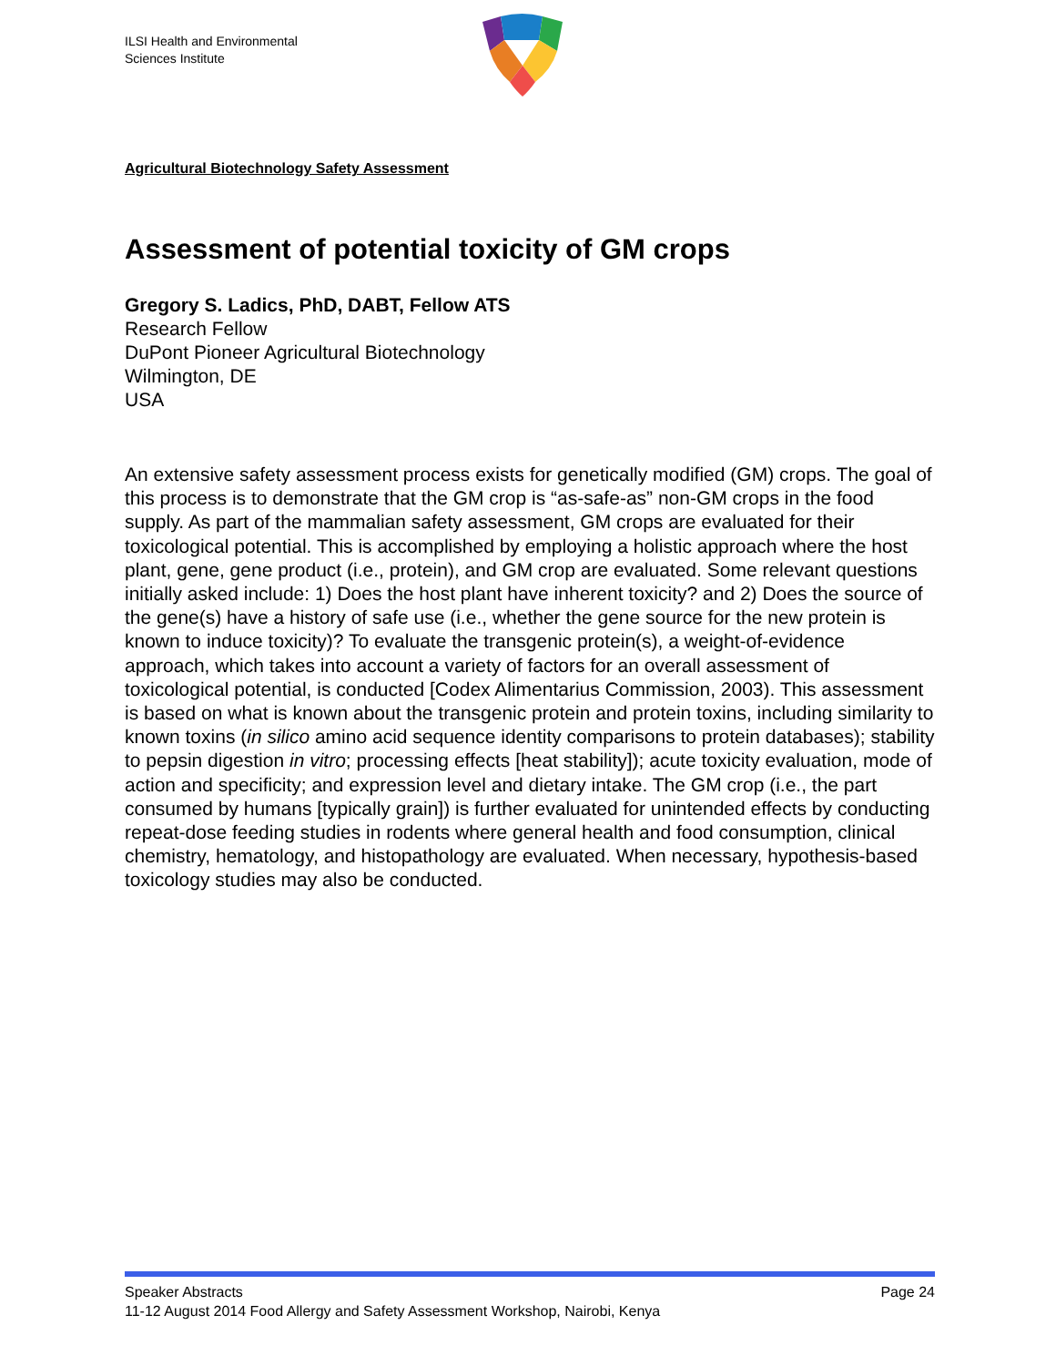ILSI Health and Environmental
Sciences Institute
Agricultural Biotechnology Safety Assessment
Assessment of potential toxicity of GM crops
Gregory S. Ladics, PhD, DABT, Fellow ATS
Research Fellow
DuPont Pioneer Agricultural Biotechnology
Wilmington, DE
USA
An extensive safety assessment process exists for genetically modified (GM) crops. The goal of this process is to demonstrate that the GM crop is “as-safe-as” non-GM crops in the food supply. As part of the mammalian safety assessment, GM crops are evaluated for their toxicological potential. This is accomplished by employing a holistic approach where the host plant, gene, gene product (i.e., protein), and GM crop are evaluated. Some relevant questions initially asked include: 1) Does the host plant have inherent toxicity? and 2) Does the source of the gene(s) have a history of safe use (i.e., whether the gene source for the new protein is known to induce toxicity)? To evaluate the transgenic protein(s), a weight-of-evidence approach, which takes into account a variety of factors for an overall assessment of toxicological potential, is conducted [Codex Alimentarius Commission, 2003). This assessment is based on what is known about the transgenic protein and protein toxins, including similarity to known toxins (in silico amino acid sequence identity comparisons to protein databases); stability to pepsin digestion in vitro; processing effects [heat stability]); acute toxicity evaluation, mode of action and specificity; and expression level and dietary intake. The GM crop (i.e., the part consumed by humans [typically grain]) is further evaluated for unintended effects by conducting repeat-dose feeding studies in rodents where general health and food consumption, clinical chemistry, hematology, and histopathology are evaluated. When necessary, hypothesis-based toxicology studies may also be conducted.
Page 24 Speaker Abstracts
11-12 August 2014 Food Allergy and Safety Assessment Workshop, Nairobi, Kenya